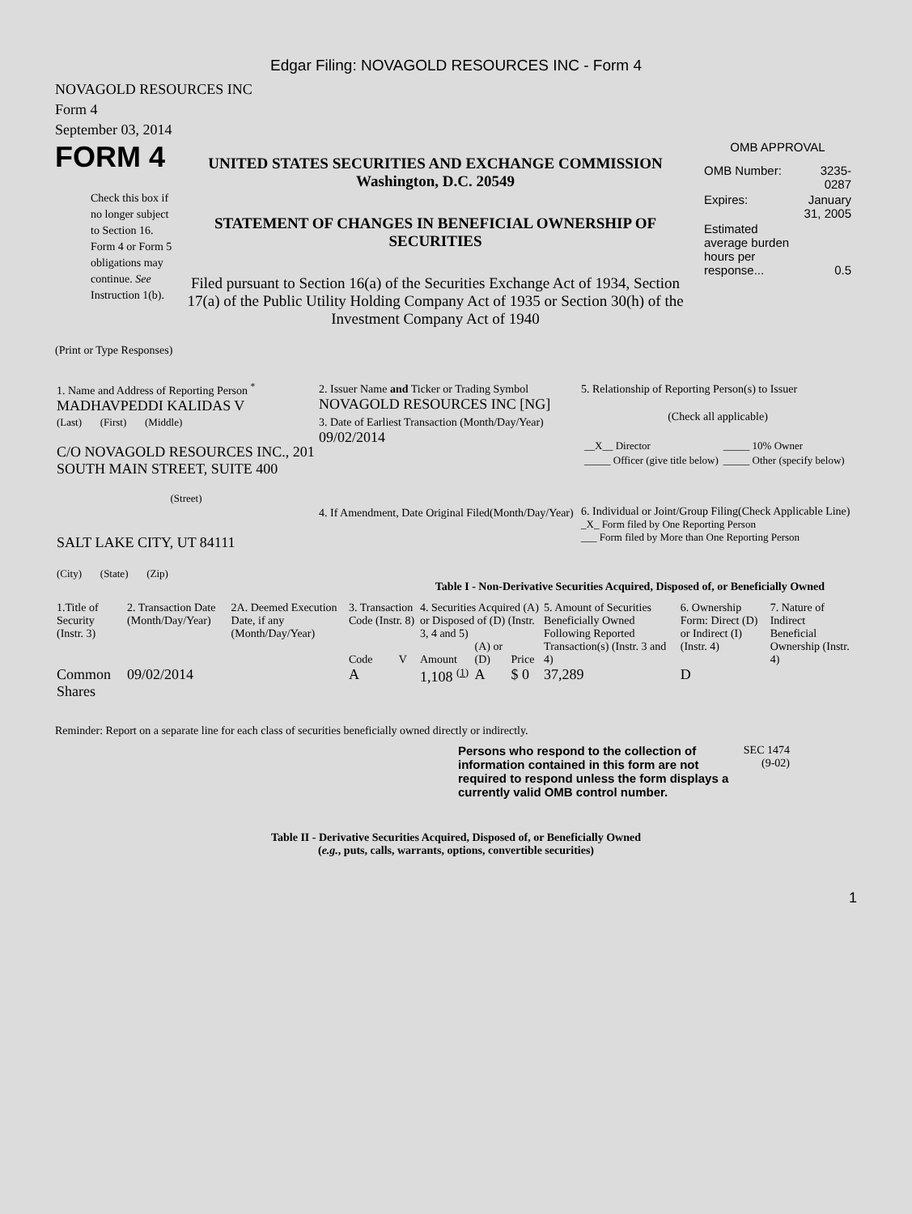Edgar Filing: NOVAGOLD RESOURCES INC - Form 4
NOVAGOLD RESOURCES INC
Form 4
September 03, 2014
FORM 4
Check this box if no longer subject to Section 16. Form 4 or Form 5 obligations may continue. See Instruction 1(b).
UNITED STATES SECURITIES AND EXCHANGE COMMISSION
Washington, D.C. 20549
STATEMENT OF CHANGES IN BENEFICIAL OWNERSHIP OF SECURITIES
Filed pursuant to Section 16(a) of the Securities Exchange Act of 1934, Section 17(a) of the Public Utility Holding Company Act of 1935 or Section 30(h) of the Investment Company Act of 1940
OMB APPROVAL
| OMB Number: | 3235-0287 |
| Expires: | January 31, 2005 |
| Estimated average burden hours per response... | 0.5 |
(Print or Type Responses)
| 1. Name and Address of Reporting Person <sup>*</sup> MADHAVPEDDI KALIDAS V | 2. Issuer Name and Ticker or Trading Symbol NOVAGOLD RESOURCES INC [NG] | 5. Relationship of Reporting Person(s) to Issuer (Check all applicable) / __X__ Director / _____ 10% Owner / / _____ Officer (give title below) / _____ Other (specify below) / |
| (Last) (First) (Middle) C/O NOVAGOLD RESOURCES INC., 201 SOUTH MAIN STREET, SUITE 400 (Street) | 3. Date of Earliest Transaction (Month/Day/Year) 09/02/2014 | |
| SALT LAKE CITY, UT 84111 (City) (State) (Zip) | 4. If Amendment, Date Original Filed(Month/Day/Year) | 6. Individual or Joint/Group Filing(Check Applicable Line) _X_ Form filed by One Reporting Person ___ Form filed by More than One Reporting Person |
Table I - Non-Derivative Securities Acquired, Disposed of, or Beneficially Owned
| 1.Title of Security (Instr. 3) | 2. Transaction Date (Month/Day/Year) | 2A. Deemed Execution Date, if any (Month/Day/Year) | 3. Transaction Code (Instr. 8) | | 4. Securities Acquired (A) or Disposed of (D) (Instr. 3, 4 and 5) | | | 5. Amount of Securities Beneficially Owned Following Reported Transaction(s) (Instr. 3 and 4) | 6. Ownership Form: Direct (D) or Indirect (I) (Instr. 4) | 7. Nature of Indirect Beneficial Ownership (Instr. 4) |
| --- | --- | --- | --- | --- | --- | --- | --- | --- | --- | --- |
| | | | Code | V | Amount | (A) or (D) | Price | | | |
| Common Shares | 09/02/2014 | | A | | 1,108 <sup>(1)</sup> | A | $ 0 | 37,289 | D | |
Reminder: Report on a separate line for each class of securities beneficially owned directly or indirectly.
Persons who respond to the collection of information contained in this form are not required to respond unless the form displays a currently valid OMB control number.
SEC 1474 (9-02)
Table II - Derivative Securities Acquired, Disposed of, or Beneficially Owned
(e.g., puts, calls, warrants, options, convertible securities)
1